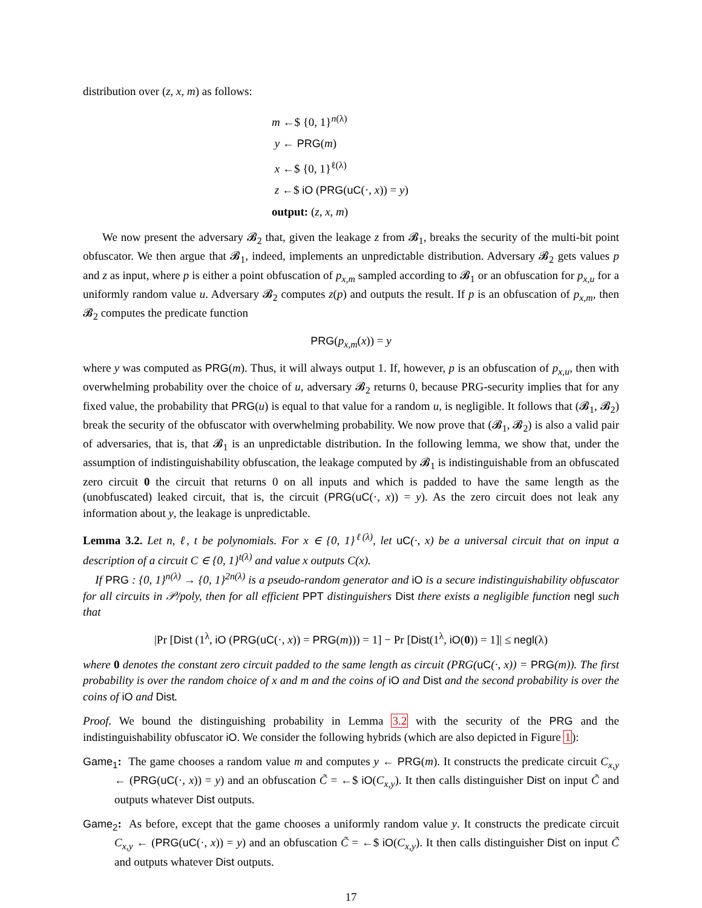distribution over (z, x, m) as follows:
m ←$ {0, 1}<sup>n(λ)</sup>
y ← PRG(m)
x ←$ {0, 1}<sup>ℓ(λ)</sup>
z ←$ iO (PRG(uC(·, x)) = y)
output: (z, x, m)
We now present the adversary 𝓑<sub>2</sub> that, given the leakage z from 𝓑<sub>1</sub>, breaks the security of the multi-bit point obfuscator. We then argue that 𝓑<sub>1</sub>, indeed, implements an unpredictable distribution. Adversary 𝓑<sub>2</sub> gets values p and z as input, where p is either a point obfuscation of p<sub>x,m</sub> sampled according to 𝓑<sub>1</sub> or an obfuscation for p<sub>x,u</sub> for a uniformly random value u. Adversary 𝓑<sub>2</sub> computes z(p) and outputs the result. If p is an obfuscation of p<sub>x,m</sub>, then 𝓑<sub>2</sub> computes the predicate function
PRG(p<sub>x,m</sub>(x)) = y
where y was computed as PRG(m). Thus, it will always output 1. If, however, p is an obfuscation of p<sub>x,u</sub>, then with overwhelming probability over the choice of u, adversary 𝓑<sub>2</sub> returns 0, because PRG-security implies that for any fixed value, the probability that PRG(u) is equal to that value for a random u, is negligible. It follows that (𝓑<sub>1</sub>, 𝓑<sub>2</sub>) break the security of the obfuscator with overwhelming probability. We now prove that (𝓑<sub>1</sub>, 𝓑<sub>2</sub>) is also a valid pair of adversaries, that is, that 𝓑<sub>1</sub> is an unpredictable distribution. In the following lemma, we show that, under the assumption of indistinguishability obfuscation, the leakage computed by 𝓑<sub>1</sub> is indistinguishable from an obfuscated zero circuit 0 the circuit that returns 0 on all inputs and which is padded to have the same length as the (unobfuscated) leaked circuit, that is, the circuit (PRG(uC(·, x)) = y). As the zero circuit does not leak any information about y, the leakage is unpredictable.
Lemma 3.2. Let n, ℓ, t be polynomials. For x ∈ {0, 1}<sup>ℓ(λ)</sup>, let uC(·, x) be a universal circuit that on input a description of a circuit C ∈ {0, 1}<sup>t(λ)</sup> and value x outputs C(x).
If PRG : {0, 1}<sup>n(λ)</sup> → {0, 1}<sup>2n(λ)</sup> is a pseudo-random generator and iO is a secure indistinguishability obfuscator for all circuits in 𝒫/poly, then for all efficient PPT distinguishers Dist there exists a negligible function negl such that
|Pr [Dist (1<sup>λ</sup>, iO (PRG(uC(·, x)) = PRG(m))) = 1] − Pr [Dist(1<sup>λ</sup>, iO(0)) = 1]| ≤ negl(λ)
where 0 denotes the constant zero circuit padded to the same length as circuit (PRG(uC(·, x)) = PRG(m)). The first probability is over the random choice of x and m and the coins of iO and Dist and the second probability is over the coins of iO and Dist.
Proof. We bound the distinguishing probability in Lemma 3.2 with the security of the PRG and the indistinguishability obfuscator iO. We consider the following hybrids (which are also depicted in Figure 1):
Game<sub>1</sub>: The game chooses a random value m and computes y ← PRG(m). It constructs the predicate circuit C<sub>x,y</sub> ← (PRG(uC(·, x)) = y) and an obfuscation C̃ = ←$ iO(C<sub>x,y</sub>). It then calls distinguisher Dist on input C̃ and outputs whatever Dist outputs.
Game<sub>2</sub>: As before, except that the game chooses a uniformly random value y. It constructs the predicate circuit C<sub>x,y</sub> ← (PRG(uC(·, x)) = y) and an obfuscation C̃ = ←$ iO(C<sub>x,y</sub>). It then calls distinguisher Dist on input C̃ and outputs whatever Dist outputs.
17